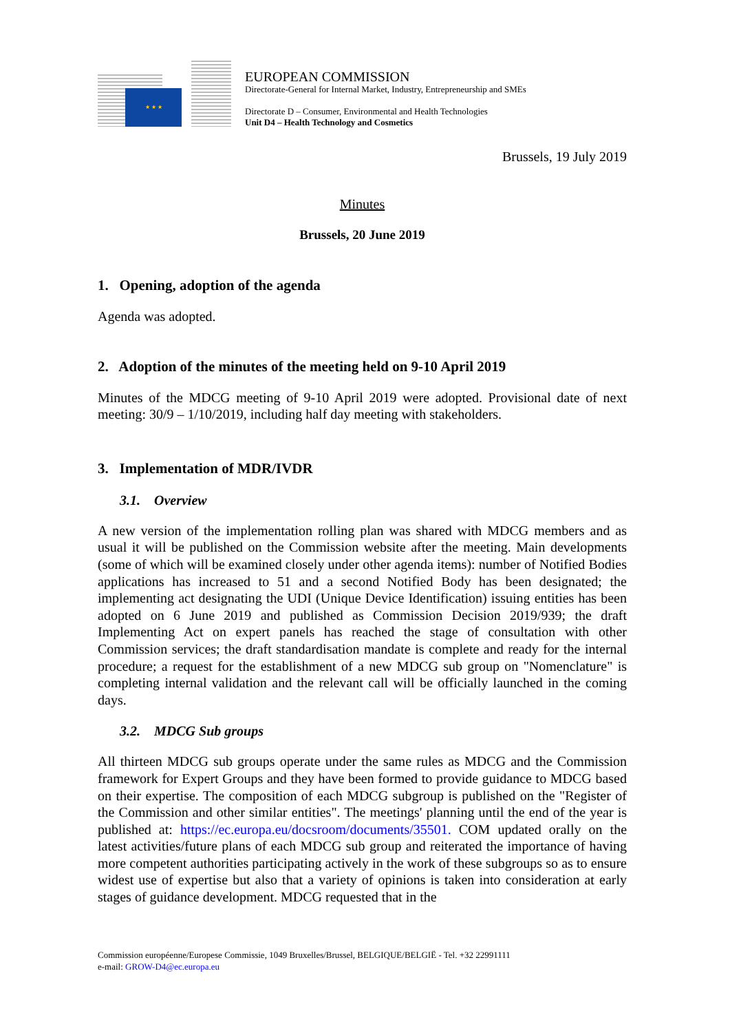★ ★ ★
EUROPEAN COMMISSION
Directorate-General for Internal Market, Industry, Entrepreneurship and SMEs
Directorate D – Consumer, Environmental and Health Technologies
Unit D4 – Health Technology and Cosmetics
Brussels, 19 July 2019
Minutes
Brussels, 20 June 2019
1. Opening, adoption of the agenda
Agenda was adopted.
2. Adoption of the minutes of the meeting held on 9-10 April 2019
Minutes of the MDCG meeting of 9-10 April 2019 were adopted. Provisional date of next meeting: 30/9 – 1/10/2019, including half day meeting with stakeholders.
3. Implementation of MDR/IVDR
3.1. Overview
A new version of the implementation rolling plan was shared with MDCG members and as usual it will be published on the Commission website after the meeting. Main developments (some of which will be examined closely under other agenda items): number of Notified Bodies applications has increased to 51 and a second Notified Body has been designated; the implementing act designating the UDI (Unique Device Identification) issuing entities has been adopted on 6 June 2019 and published as Commission Decision 2019/939; the draft Implementing Act on expert panels has reached the stage of consultation with other Commission services; the draft standardisation mandate is complete and ready for the internal procedure; a request for the establishment of a new MDCG sub group on "Nomenclature" is completing internal validation and the relevant call will be officially launched in the coming days.
3.2. MDCG Sub groups
All thirteen MDCG sub groups operate under the same rules as MDCG and the Commission framework for Expert Groups and they have been formed to provide guidance to MDCG based on their expertise. The composition of each MDCG subgroup is published on the "Register of the Commission and other similar entities". The meetings' planning until the end of the year is published at: https://ec.europa.eu/docsroom/documents/35501. COM updated orally on the latest activities/future plans of each MDCG sub group and reiterated the importance of having more competent authorities participating actively in the work of these subgroups so as to ensure widest use of expertise but also that a variety of opinions is taken into consideration at early stages of guidance development. MDCG requested that in the
Commission européenne/Europese Commissie, 1049 Bruxelles/Brussel, BELGIQUE/BELGIË - Tel. +32 22991111
e-mail: GROW-D4@ec.europa.eu